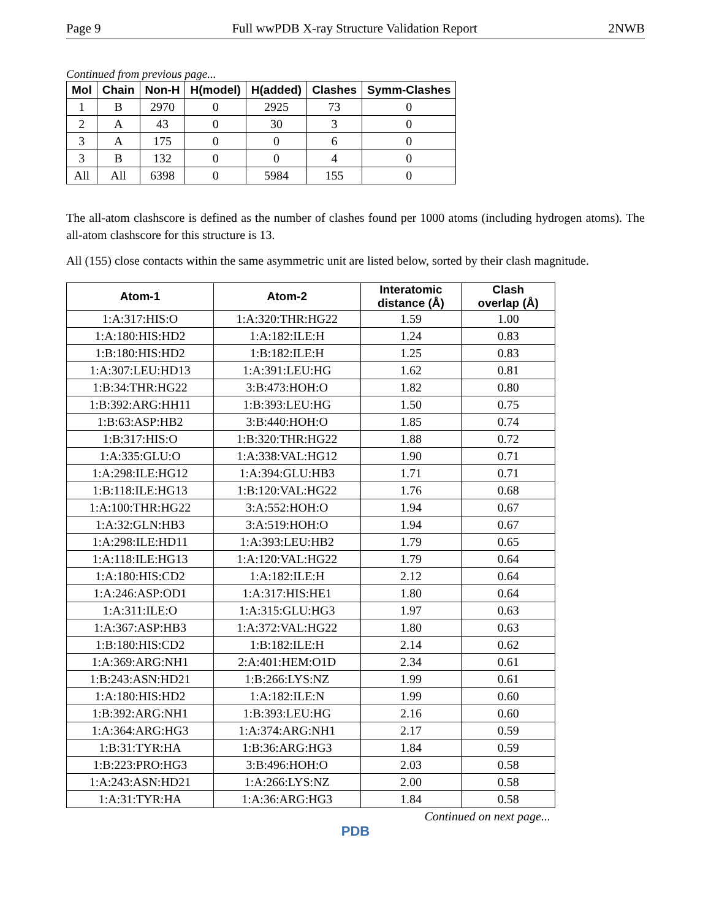Page 9 Full wwPDB X-ray Structure Validation Report 2NWB
Continued from previous page...
| Mol | Chain | Non-H | H(model) | H(added) | Clashes | Symm-Clashes |
| --- | --- | --- | --- | --- | --- | --- |
| 1 | B | 2970 | 0 | 2925 | 73 | 0 |
| 2 | A | 43 | 0 | 30 | 3 | 0 |
| 3 | A | 175 | 0 | 0 | 6 | 0 |
| 3 | B | 132 | 0 | 0 | 4 | 0 |
| All | All | 6398 | 0 | 5984 | 155 | 0 |
The all-atom clashscore is defined as the number of clashes found per 1000 atoms (including hydrogen atoms). The all-atom clashscore for this structure is 13.
All (155) close contacts within the same asymmetric unit are listed below, sorted by their clash magnitude.
| Atom-1 | Atom-2 | Interatomic distance (Å) | Clash overlap (Å) |
| --- | --- | --- | --- |
| 1:A:317:HIS:O | 1:A:320:THR:HG22 | 1.59 | 1.00 |
| 1:A:180:HIS:HD2 | 1:A:182:ILE:H | 1.24 | 0.83 |
| 1:B:180:HIS:HD2 | 1:B:182:ILE:H | 1.25 | 0.83 |
| 1:A:307:LEU:HD13 | 1:A:391:LEU:HG | 1.62 | 0.81 |
| 1:B:34:THR:HG22 | 3:B:473:HOH:O | 1.82 | 0.80 |
| 1:B:392:ARG:HH11 | 1:B:393:LEU:HG | 1.50 | 0.75 |
| 1:B:63:ASP:HB2 | 3:B:440:HOH:O | 1.85 | 0.74 |
| 1:B:317:HIS:O | 1:B:320:THR:HG22 | 1.88 | 0.72 |
| 1:A:335:GLU:O | 1:A:338:VAL:HG12 | 1.90 | 0.71 |
| 1:A:298:ILE:HG12 | 1:A:394:GLU:HB3 | 1.71 | 0.71 |
| 1:B:118:ILE:HG13 | 1:B:120:VAL:HG22 | 1.76 | 0.68 |
| 1:A:100:THR:HG22 | 3:A:552:HOH:O | 1.94 | 0.67 |
| 1:A:32:GLN:HB3 | 3:A:519:HOH:O | 1.94 | 0.67 |
| 1:A:298:ILE:HD11 | 1:A:393:LEU:HB2 | 1.79 | 0.65 |
| 1:A:118:ILE:HG13 | 1:A:120:VAL:HG22 | 1.79 | 0.64 |
| 1:A:180:HIS:CD2 | 1:A:182:ILE:H | 2.12 | 0.64 |
| 1:A:246:ASP:OD1 | 1:A:317:HIS:HE1 | 1.80 | 0.64 |
| 1:A:311:ILE:O | 1:A:315:GLU:HG3 | 1.97 | 0.63 |
| 1:A:367:ASP:HB3 | 1:A:372:VAL:HG22 | 1.80 | 0.63 |
| 1:B:180:HIS:CD2 | 1:B:182:ILE:H | 2.14 | 0.62 |
| 1:A:369:ARG:NH1 | 2:A:401:HEM:O1D | 2.34 | 0.61 |
| 1:B:243:ASN:HD21 | 1:B:266:LYS:NZ | 1.99 | 0.61 |
| 1:A:180:HIS:HD2 | 1:A:182:ILE:N | 1.99 | 0.60 |
| 1:B:392:ARG:NH1 | 1:B:393:LEU:HG | 2.16 | 0.60 |
| 1:A:364:ARG:HG3 | 1:A:374:ARG:NH1 | 2.17 | 0.59 |
| 1:B:31:TYR:HA | 1:B:36:ARG:HG3 | 1.84 | 0.59 |
| 1:B:223:PRO:HG3 | 3:B:496:HOH:O | 2.03 | 0.58 |
| 1:A:243:ASN:HD21 | 1:A:266:LYS:NZ | 2.00 | 0.58 |
| 1:A:31:TYR:HA | 1:A:36:ARG:HG3 | 1.84 | 0.58 |
Continued on next page...
PDB